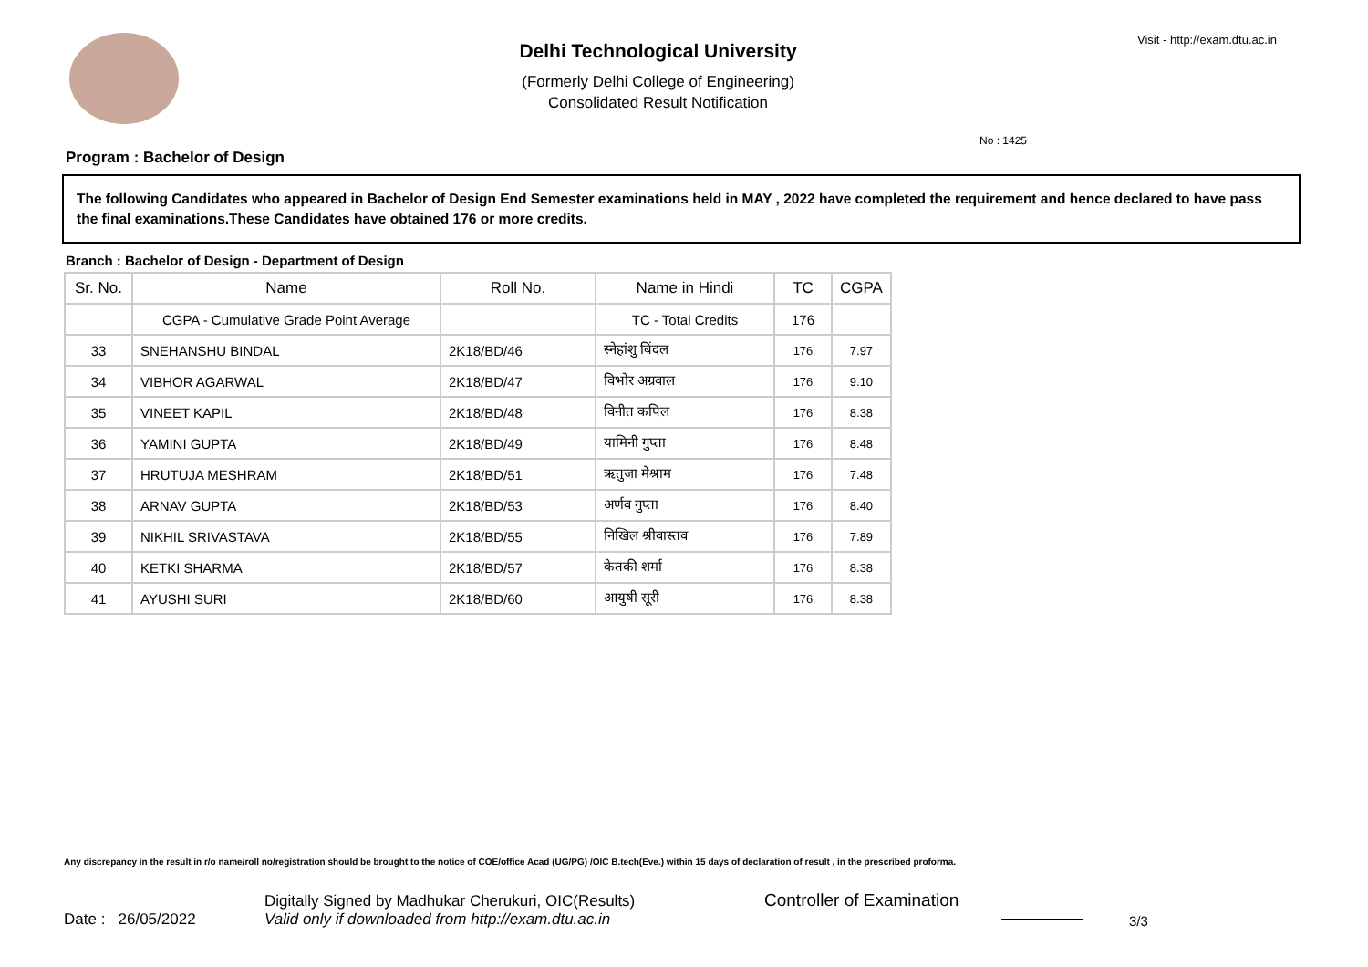Delhi Technological University
(Formerly Delhi College of Engineering)
Consolidated Result Notification
Visit - http://exam.dtu.ac.in
No : 1425
Program : Bachelor of Design
The following Candidates who appeared in Bachelor of Design End Semester examinations held in MAY , 2022 have completed the requirement and hence declared to have pass the final examinations.These Candidates have obtained 176 or more credits.
Branch : Bachelor of Design - Department of Design
| Sr. No. | Name | Roll No. | Name in Hindi | TC | CGPA |
| --- | --- | --- | --- | --- | --- |
| | CGPA - Cumulative Grade Point Average | | TC - Total Credits | 176 | |
| 33 | SNEHANSHU BINDAL | 2K18/BD/46 | स्नेहांशु बिंदल | 176 | 7.97 |
| 34 | VIBHOR AGARWAL | 2K18/BD/47 | विभोर अग्रवाल | 176 | 9.10 |
| 35 | VINEET KAPIL | 2K18/BD/48 | विनीत कपिल | 176 | 8.38 |
| 36 | YAMINI GUPTA | 2K18/BD/49 | यामिनी गुप्ता | 176 | 8.48 |
| 37 | HRUTUJA MESHRAM | 2K18/BD/51 | ऋतुजा मेश्राम | 176 | 7.48 |
| 38 | ARNAV GUPTA | 2K18/BD/53 | अर्णव गुप्ता | 176 | 8.40 |
| 39 | NIKHIL SRIVASTAVA | 2K18/BD/55 | निखिल श्रीवास्तव | 176 | 7.89 |
| 40 | KETKI SHARMA | 2K18/BD/57 | केतकी शर्मा | 176 | 8.38 |
| 41 | AYUSHI SURI | 2K18/BD/60 | आयुषी सूरी | 176 | 8.38 |
Any discrepancy in the result in r/o name/roll no/registration should be brought to the notice of COE/office Acad (UG/PG) /OIC B.tech(Eve.) within 15 days of declaration of result , in the prescribed proforma.
Date : 26/05/2022
Digitally Signed by Madhukar Cherukuri, OIC(Results)
Valid only if downloaded from http://exam.dtu.ac.in
Controller of Examination
3/3